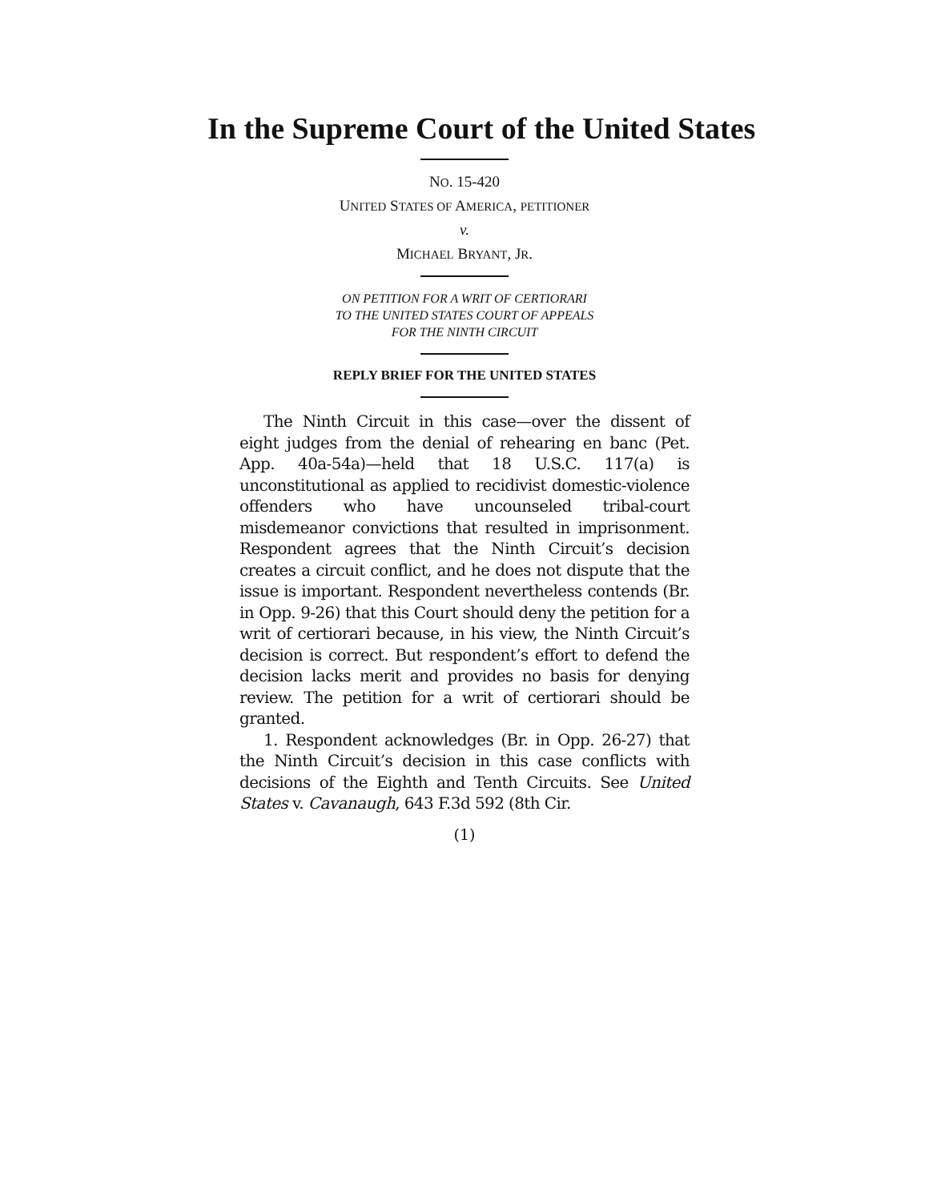In the Supreme Court of the United States
NO. 15-420
UNITED STATES OF AMERICA, PETITIONER
v.
MICHAEL BRYANT, JR.
ON PETITION FOR A WRIT OF CERTIORARI
TO THE UNITED STATES COURT OF APPEALS
FOR THE NINTH CIRCUIT
REPLY BRIEF FOR THE UNITED STATES
The Ninth Circuit in this case—over the dissent of eight judges from the denial of rehearing en banc (Pet. App. 40a-54a)—held that 18 U.S.C. 117(a) is unconstitutional as applied to recidivist domestic-violence offenders who have uncounseled tribal-court misdemeanor convictions that resulted in imprisonment. Respondent agrees that the Ninth Circuit’s decision creates a circuit conflict, and he does not dispute that the issue is important. Respondent nevertheless contends (Br. in Opp. 9-26) that this Court should deny the petition for a writ of certiorari because, in his view, the Ninth Circuit’s decision is correct. But respondent’s effort to defend the decision lacks merit and provides no basis for denying review. The petition for a writ of certiorari should be granted.
1. Respondent acknowledges (Br. in Opp. 26-27) that the Ninth Circuit’s decision in this case conflicts with decisions of the Eighth and Tenth Circuits. See United States v. Cavanaugh, 643 F.3d 592 (8th Cir.
(1)